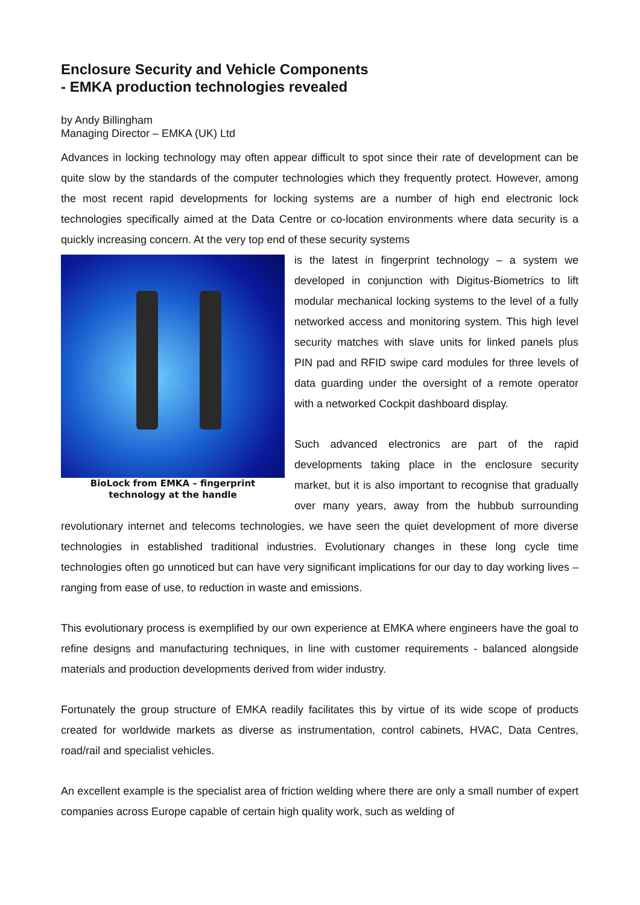Enclosure Security and Vehicle Components
- EMKA production technologies revealed
by Andy Billingham
Managing Director – EMKA (UK) Ltd
Advances in locking technology may often appear difficult to spot since their rate of development can be quite slow by the standards of the computer technologies which they frequently protect. However, among the most recent rapid developments for locking systems are a number of high end electronic lock technologies specifically aimed at the Data Centre or co-location environments where data security is a quickly increasing concern. At the very top end of these security systems
BioLock from EMKA – fingerprint technology at the handle
is the latest in fingerprint technology – a system we developed in conjunction with Digitus-Biometrics to lift modular mechanical locking systems to the level of a fully networked access and monitoring system. This high level security matches with slave units for linked panels plus PIN pad and RFID swipe card modules for three levels of data guarding under the oversight of a remote operator with a networked Cockpit dashboard display.
Such advanced electronics are part of the rapid developments taking place in the enclosure security market, but it is also important to recognise that gradually over many years, away from the hubbub surrounding revolutionary internet and telecoms technologies, we have seen the quiet development of more diverse technologies in established traditional industries. Evolutionary changes in these long cycle time technologies often go unnoticed but can have very significant implications for our day to day working lives – ranging from ease of use, to reduction in waste and emissions.
This evolutionary process is exemplified by our own experience at EMKA where engineers have the goal to refine designs and manufacturing techniques, in line with customer requirements - balanced alongside materials and production developments derived from wider industry.
Fortunately the group structure of EMKA readily facilitates this by virtue of its wide scope of products created for worldwide markets as diverse as instrumentation, control cabinets, HVAC, Data Centres, road/rail and specialist vehicles.
An excellent example is the specialist area of friction welding where there are only a small number of expert companies across Europe capable of certain high quality work, such as welding of